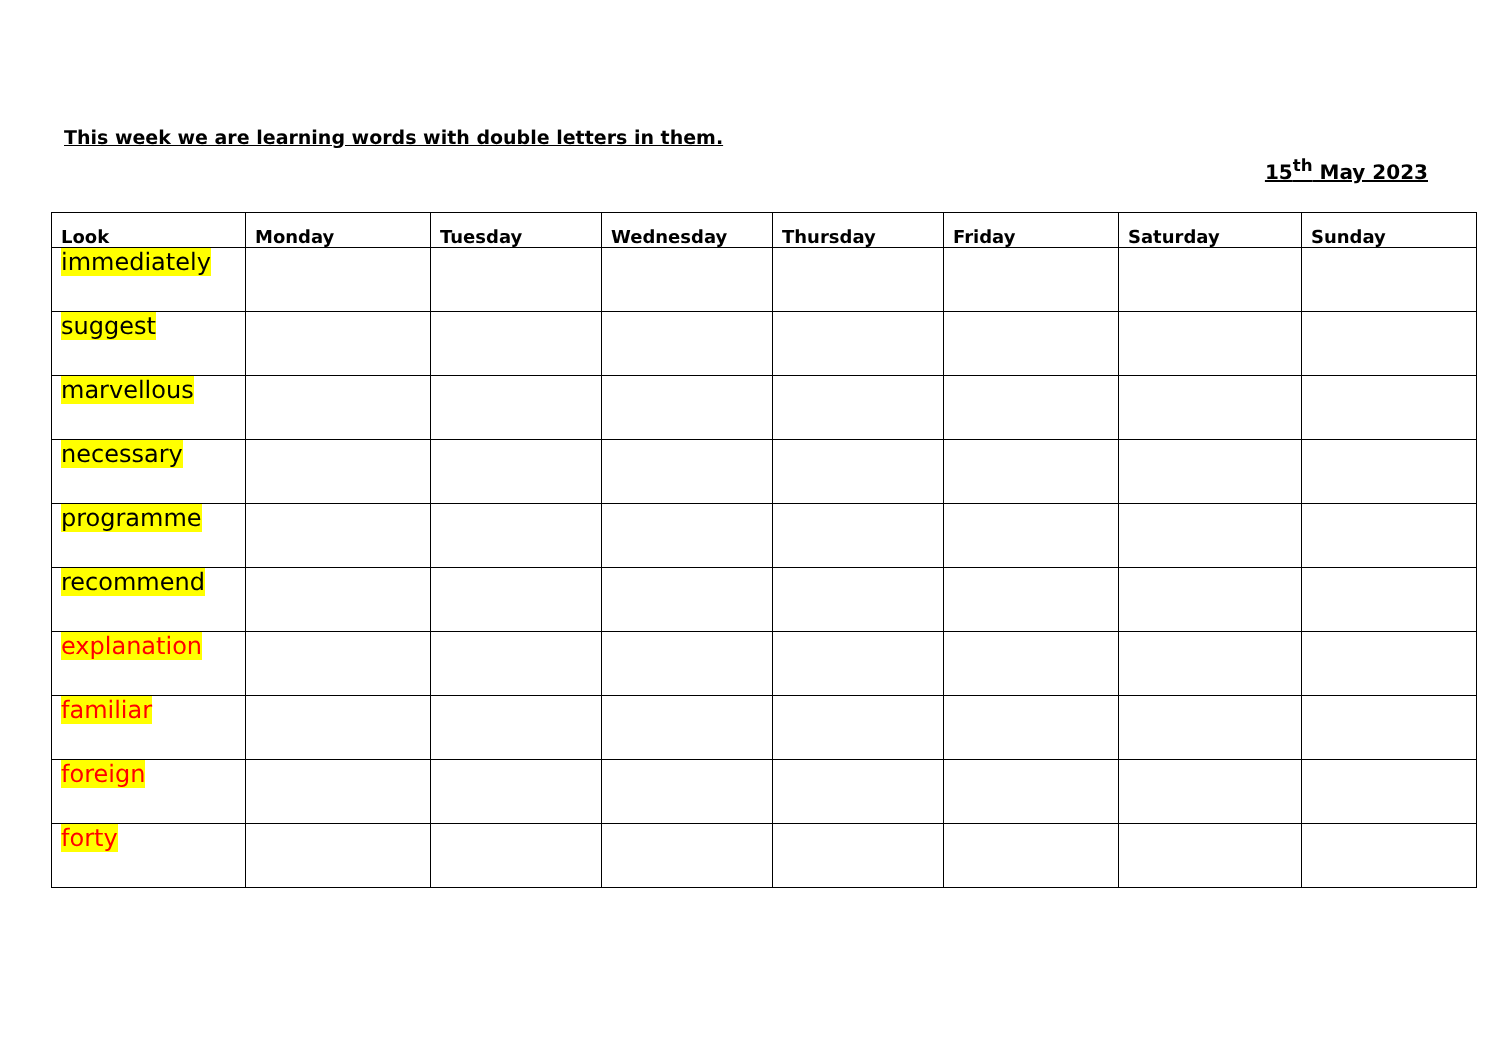This week we are learning words with double letters in them.
15<sup>th</sup> May 2023
| Look | Monday | Tuesday | Wednesday | Thursday | Friday | Saturday | Sunday |
| --- | --- | --- | --- | --- | --- | --- | --- |
| immediately | | | | | | | |
| suggest | | | | | | | |
| marvellous | | | | | | | |
| necessary | | | | | | | |
| programme | | | | | | | |
| recommend | | | | | | | |
| explanation | | | | | | | |
| familiar | | | | | | | |
| foreign | | | | | | | |
| forty | | | | | | | |